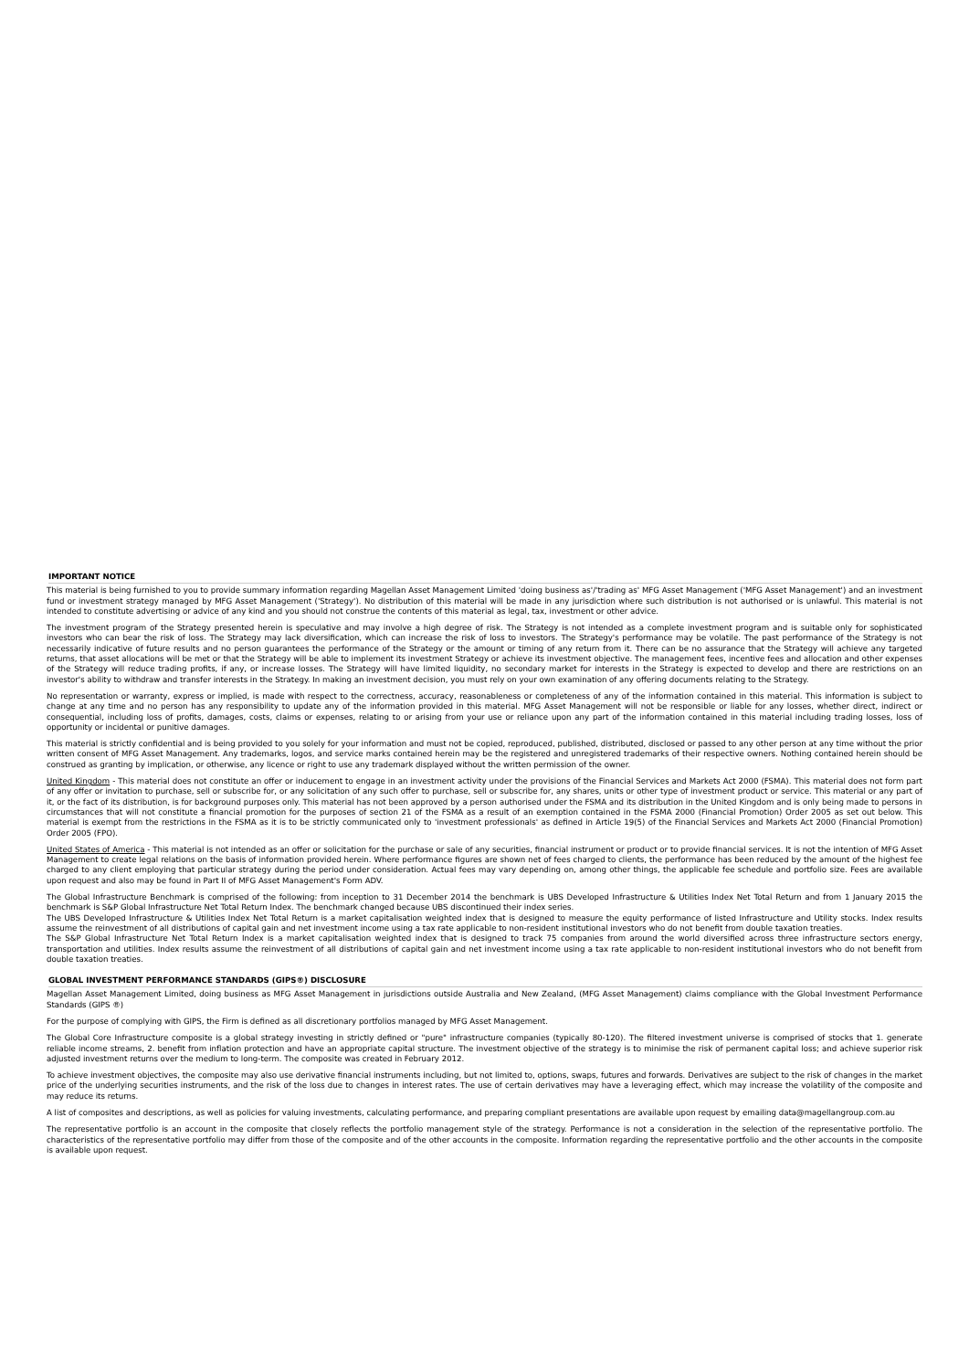IMPORTANT NOTICE
This material is being furnished to you to provide summary information regarding Magellan Asset Management Limited 'doing business as'/'trading as' MFG Asset Management ('MFG Asset Management') and an investment fund or investment strategy managed by MFG Asset Management ('Strategy'). No distribution of this material will be made in any jurisdiction where such distribution is not authorised or is unlawful. This material is not intended to constitute advertising or advice of any kind and you should not construe the contents of this material as legal, tax, investment or other advice.
The investment program of the Strategy presented herein is speculative and may involve a high degree of risk. The Strategy is not intended as a complete investment program and is suitable only for sophisticated investors who can bear the risk of loss. The Strategy may lack diversification, which can increase the risk of loss to investors. The Strategy's performance may be volatile. The past performance of the Strategy is not necessarily indicative of future results and no person guarantees the performance of the Strategy or the amount or timing of any return from it. There can be no assurance that the Strategy will achieve any targeted returns, that asset allocations will be met or that the Strategy will be able to implement its investment Strategy or achieve its investment objective. The management fees, incentive fees and allocation and other expenses of the Strategy will reduce trading profits, if any, or increase losses. The Strategy will have limited liquidity, no secondary market for interests in the Strategy is expected to develop and there are restrictions on an investor's ability to withdraw and transfer interests in the Strategy. In making an investment decision, you must rely on your own examination of any offering documents relating to the Strategy.
No representation or warranty, express or implied, is made with respect to the correctness, accuracy, reasonableness or completeness of any of the information contained in this material. This information is subject to change at any time and no person has any responsibility to update any of the information provided in this material. MFG Asset Management will not be responsible or liable for any losses, whether direct, indirect or consequential, including loss of profits, damages, costs, claims or expenses, relating to or arising from your use or reliance upon any part of the information contained in this material including trading losses, loss of opportunity or incidental or punitive damages.
This material is strictly confidential and is being provided to you solely for your information and must not be copied, reproduced, published, distributed, disclosed or passed to any other person at any time without the prior written consent of MFG Asset Management. Any trademarks, logos, and service marks contained herein may be the registered and unregistered trademarks of their respective owners. Nothing contained herein should be construed as granting by implication, or otherwise, any licence or right to use any trademark displayed without the written permission of the owner.
United Kingdom - This material does not constitute an offer or inducement to engage in an investment activity under the provisions of the Financial Services and Markets Act 2000 (FSMA). This material does not form part of any offer or invitation to purchase, sell or subscribe for, or any solicitation of any such offer to purchase, sell or subscribe for, any shares, units or other type of investment product or service. This material or any part of it, or the fact of its distribution, is for background purposes only. This material has not been approved by a person authorised under the FSMA and its distribution in the United Kingdom and is only being made to persons in circumstances that will not constitute a financial promotion for the purposes of section 21 of the FSMA as a result of an exemption contained in the FSMA 2000 (Financial Promotion) Order 2005 as set out below. This material is exempt from the restrictions in the FSMA as it is to be strictly communicated only to 'investment professionals' as defined in Article 19(5) of the Financial Services and Markets Act 2000 (Financial Promotion) Order 2005 (FPO).
United States of America - This material is not intended as an offer or solicitation for the purchase or sale of any securities, financial instrument or product or to provide financial services. It is not the intention of MFG Asset Management to create legal relations on the basis of information provided herein. Where performance figures are shown net of fees charged to clients, the performance has been reduced by the amount of the highest fee charged to any client employing that particular strategy during the period under consideration. Actual fees may vary depending on, among other things, the applicable fee schedule and portfolio size. Fees are available upon request and also may be found in Part II of MFG Asset Management's Form ADV.
The Global Infrastructure Benchmark is comprised of the following: from inception to 31 December 2014 the benchmark is UBS Developed Infrastructure & Utilities Index Net Total Return and from 1 January 2015 the benchmark is S&P Global Infrastructure Net Total Return Index. The benchmark changed because UBS discontinued their index series.
The UBS Developed Infrastructure & Utilities Index Net Total Return is a market capitalisation weighted index that is designed to measure the equity performance of listed Infrastructure and Utility stocks. Index results assume the reinvestment of all distributions of capital gain and net investment income using a tax rate applicable to non-resident institutional investors who do not benefit from double taxation treaties.
The S&P Global Infrastructure Net Total Return Index is a market capitalisation weighted index that is designed to track 75 companies from around the world diversified across three infrastructure sectors energy, transportation and utilities. Index results assume the reinvestment of all distributions of capital gain and net investment income using a tax rate applicable to non-resident institutional investors who do not benefit from double taxation treaties.
GLOBAL INVESTMENT PERFORMANCE STANDARDS (GIPS®) DISCLOSURE
Magellan Asset Management Limited, doing business as MFG Asset Management in jurisdictions outside Australia and New Zealand, (MFG Asset Management) claims compliance with the Global Investment Performance Standards (GIPS ®)
For the purpose of complying with GIPS, the Firm is defined as all discretionary portfolios managed by MFG Asset Management.
The Global Core Infrastructure composite is a global strategy investing in strictly defined or "pure" infrastructure companies (typically 80-120). The filtered investment universe is comprised of stocks that 1. generate reliable income streams, 2. benefit from inflation protection and have an appropriate capital structure. The investment objective of the strategy is to minimise the risk of permanent capital loss; and achieve superior risk adjusted investment returns over the medium to long-term. The composite was created in February 2012.
To achieve investment objectives, the composite may also use derivative financial instruments including, but not limited to, options, swaps, futures and forwards. Derivatives are subject to the risk of changes in the market price of the underlying securities instruments, and the risk of the loss due to changes in interest rates. The use of certain derivatives may have a leveraging effect, which may increase the volatility of the composite and may reduce its returns.
A list of composites and descriptions, as well as policies for valuing investments, calculating performance, and preparing compliant presentations are available upon request by emailing data@magellangroup.com.au
The representative portfolio is an account in the composite that closely reflects the portfolio management style of the strategy. Performance is not a consideration in the selection of the representative portfolio. The characteristics of the representative portfolio may differ from those of the composite and of the other accounts in the composite. Information regarding the representative portfolio and the other accounts in the composite is available upon request.